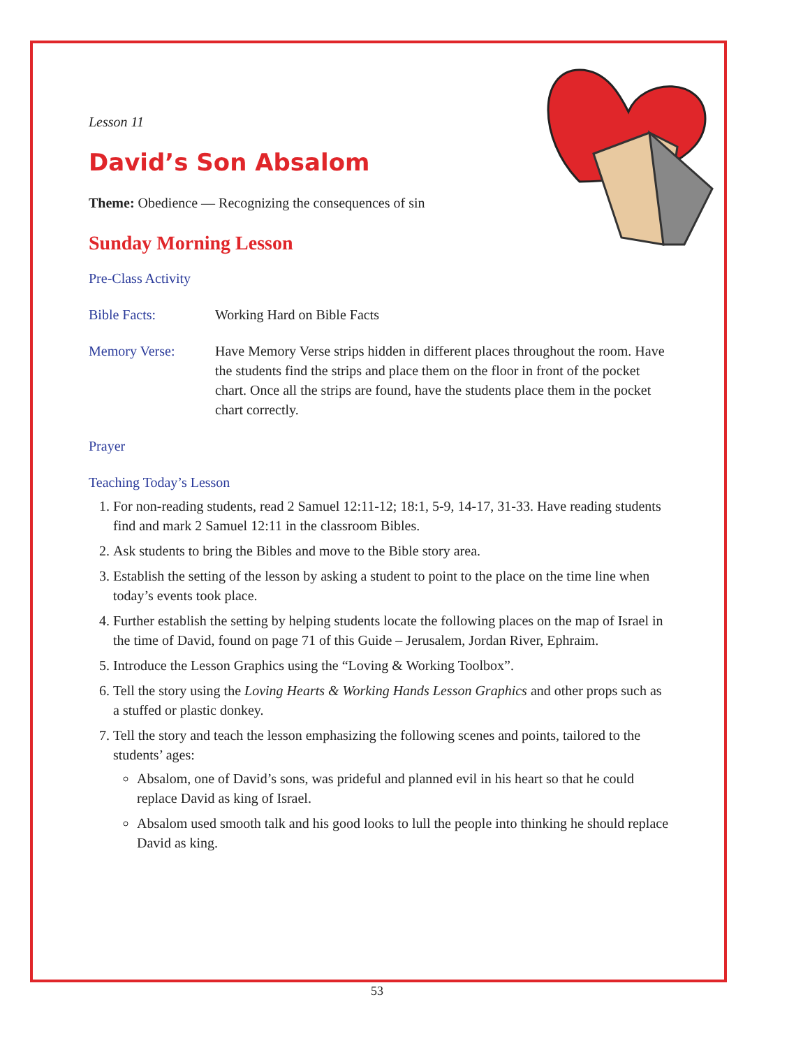Lesson 11
David’s Son Absalom
Theme: Obedience — Recognizing the consequences of sin
Sunday Morning Lesson
Pre-Class Activity
Bible Facts: Working Hard on Bible Facts
Memory Verse: Have Memory Verse strips hidden in different places throughout the room. Have the students find the strips and place them on the floor in front of the pocket chart. Once all the strips are found, have the students place them in the pocket chart correctly.
Prayer
Teaching Today’s Lesson
1. For non-reading students, read 2 Samuel 12:11-12; 18:1, 5-9, 14-17, 31-33. Have reading students find and mark 2 Samuel 12:11 in the classroom Bibles.
2. Ask students to bring the Bibles and move to the Bible story area.
3. Establish the setting of the lesson by asking a student to point to the place on the time line when today’s events took place.
4. Further establish the setting by helping students locate the following places on the map of Israel in the time of David, found on page 71 of this Guide – Jerusalem, Jordan River, Ephraim.
5. Introduce the Lesson Graphics using the “Loving & Working Toolbox”.
6. Tell the story using the Loving Hearts & Working Hands Lesson Graphics and other props such as a stuffed or plastic donkey.
7. Tell the story and teach the lesson emphasizing the following scenes and points, tailored to the students’ ages:
Absalom, one of David’s sons, was prideful and planned evil in his heart so that he could replace David as king of Israel.
Absalom used smooth talk and his good looks to lull the people into thinking he should replace David as king.
53